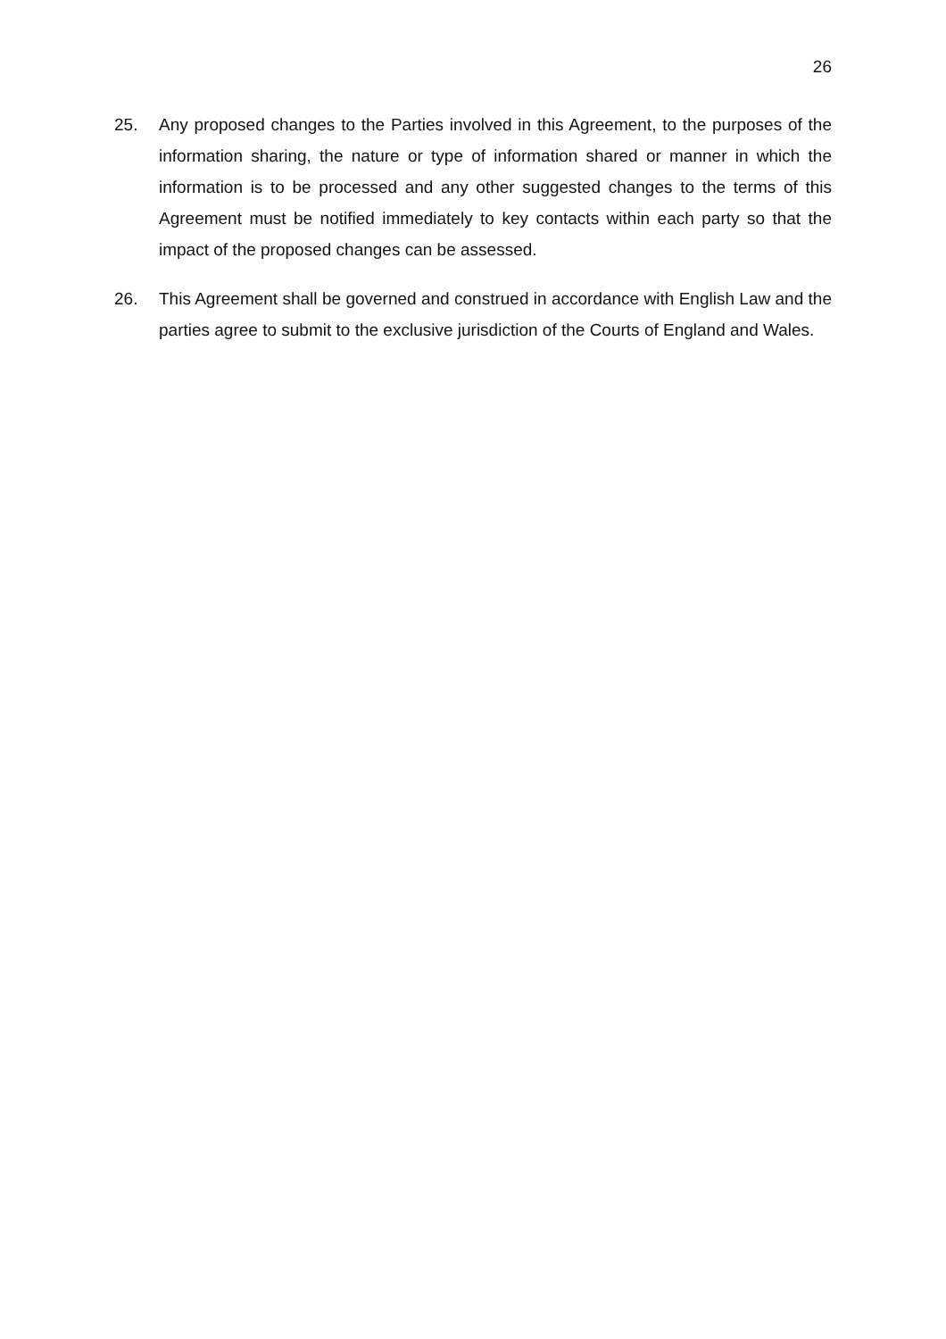26
25. Any proposed changes to the Parties involved in this Agreement, to the purposes of the information sharing, the nature or type of information shared or manner in which the information is to be processed and any other suggested changes to the terms of this Agreement must be notified immediately to key contacts within each party so that the impact of the proposed changes can be assessed.
26. This Agreement shall be governed and construed in accordance with English Law and the parties agree to submit to the exclusive jurisdiction of the Courts of England and Wales.